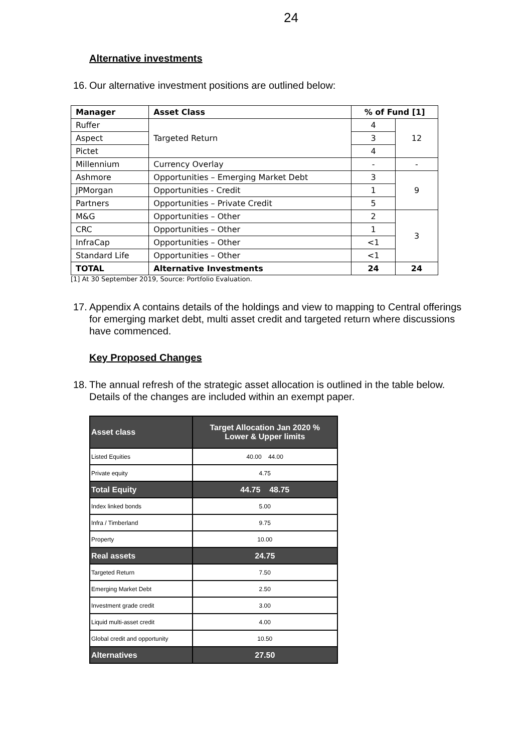24
Alternative investments
16. Our alternative investment positions are outlined below:
| Manager | Asset Class | % of Fund [1] | |
| --- | --- | --- | --- |
| Ruffer | Targeted Return | 4 | 12 |
| Aspect | | 3 | |
| Pictet | | 4 | |
| Millennium | Currency Overlay | - | - |
| Ashmore | Opportunities – Emerging Market Debt | 3 | 9 |
| JPMorgan | Opportunities - Credit | 1 | |
| Partners | Opportunities – Private Credit | 5 | |
| M&G | Opportunities – Other | 2 | 3 |
| CRC | Opportunities – Other | 1 | |
| InfraCap | Opportunities – Other | <1 | |
| Standard Life | Opportunities – Other | <1 | |
| TOTAL | Alternative Investments | 24 | 24 |
[1] At 30 September 2019, Source: Portfolio Evaluation.
17. Appendix A contains details of the holdings and view to mapping to Central offerings for emerging market debt, multi asset credit and targeted return where discussions have commenced.
Key Proposed Changes
18. The annual refresh of the strategic asset allocation is outlined in the table below. Details of the changes are included within an exempt paper.
| Asset class | Target Allocation Jan 2020 % Lower & Upper limits |
| --- | --- |
| Listed Equities | 40.00 44.00 |
| Private equity | 4.75 |
| Total Equity | 44.75 48.75 |
| Index linked bonds | 5.00 |
| Infra / Timberland | 9.75 |
| Property | 10.00 |
| Real assets | 24.75 |
| Targeted Return | 7.50 |
| Emerging Market Debt | 2.50 |
| Investment grade credit | 3.00 |
| Liquid multi-asset credit | 4.00 |
| Global credit and opportunity | 10.50 |
| Alternatives | 27.50 |